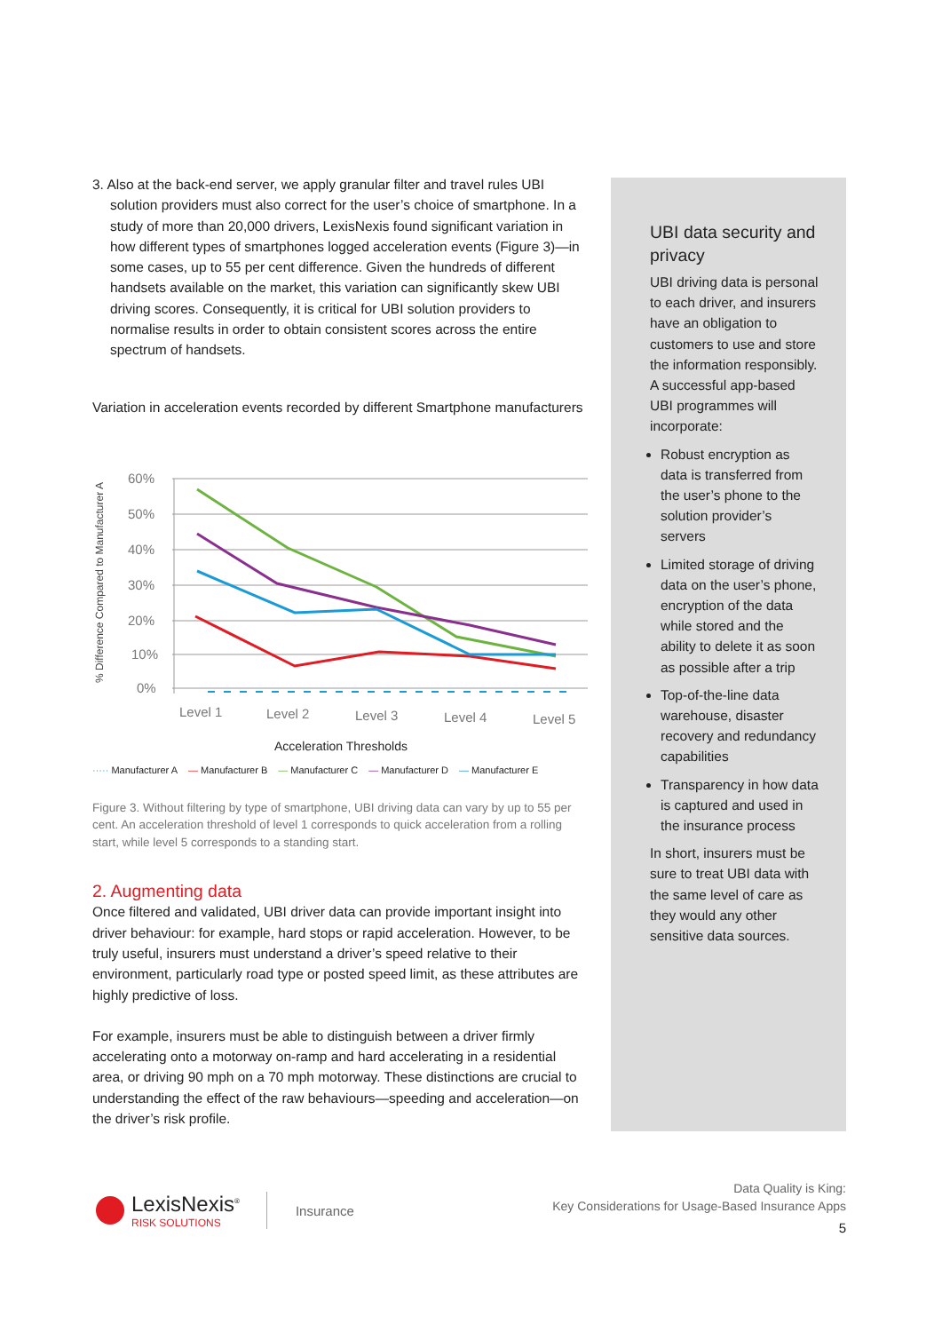3. Also at the back-end server, we apply granular filter and travel rules UBI solution providers must also correct for the user’s choice of smartphone. In a study of more than 20,000 drivers, LexisNexis found significant variation in how different types of smartphones logged acceleration events (Figure 3)—in some cases, up to 55 per cent difference. Given the hundreds of different handsets available on the market, this variation can significantly skew UBI driving scores. Consequently, it is critical for UBI solution providers to normalise results in order to obtain consistent scores across the entire spectrum of handsets.
Variation in acceleration events recorded by different Smartphone manufacturers
% Difference Compared to Manufacturer A
60%
50%
40%
30%
20%
10%
0%
Level 1
Level 2
Level 3
Level 4
Level 5
Acceleration Thresholds
····· Manufacturer A — Manufacturer B — Manufacturer C — Manufacturer D — Manufacturer E
Figure 3. Without filtering by type of smartphone, UBI driving data can vary by up to 55 per cent. An acceleration threshold of level 1 corresponds to quick acceleration from a rolling start, while level 5 corresponds to a standing start.
2. Augmenting data
Once filtered and validated, UBI driver data can provide important insight into driver behaviour: for example, hard stops or rapid acceleration. However, to be truly useful, insurers must understand a driver’s speed relative to their environment, particularly road type or posted speed limit, as these attributes are highly predictive of loss.
For example, insurers must be able to distinguish between a driver firmly accelerating onto a motorway on-ramp and hard accelerating in a residential area, or driving 90 mph on a 70 mph motorway. These distinctions are crucial to understanding the effect of the raw behaviours—speeding and acceleration—on the driver’s risk profile.
UBI data security and privacy
UBI driving data is personal to each driver, and insurers have an obligation to customers to use and store the information responsibly. A successful app-based UBI programmes will incorporate:
Robust encryption as data is transferred from the user’s phone to the solution provider’s servers
Limited storage of driving data on the user’s phone, encryption of the data while stored and the ability to delete it as soon as possible after a trip
Top-of-the-line data warehouse, disaster recovery and redundancy capabilities
Transparency in how data is captured and used in the insurance process
In short, insurers must be sure to treat UBI data with the same level of care as they would any other sensitive data sources.
LexisNexis<sup>®</sup>
RISK SOLUTIONS
Insurance
Data Quality is King:
Key Considerations for Usage-Based Insurance Apps
5